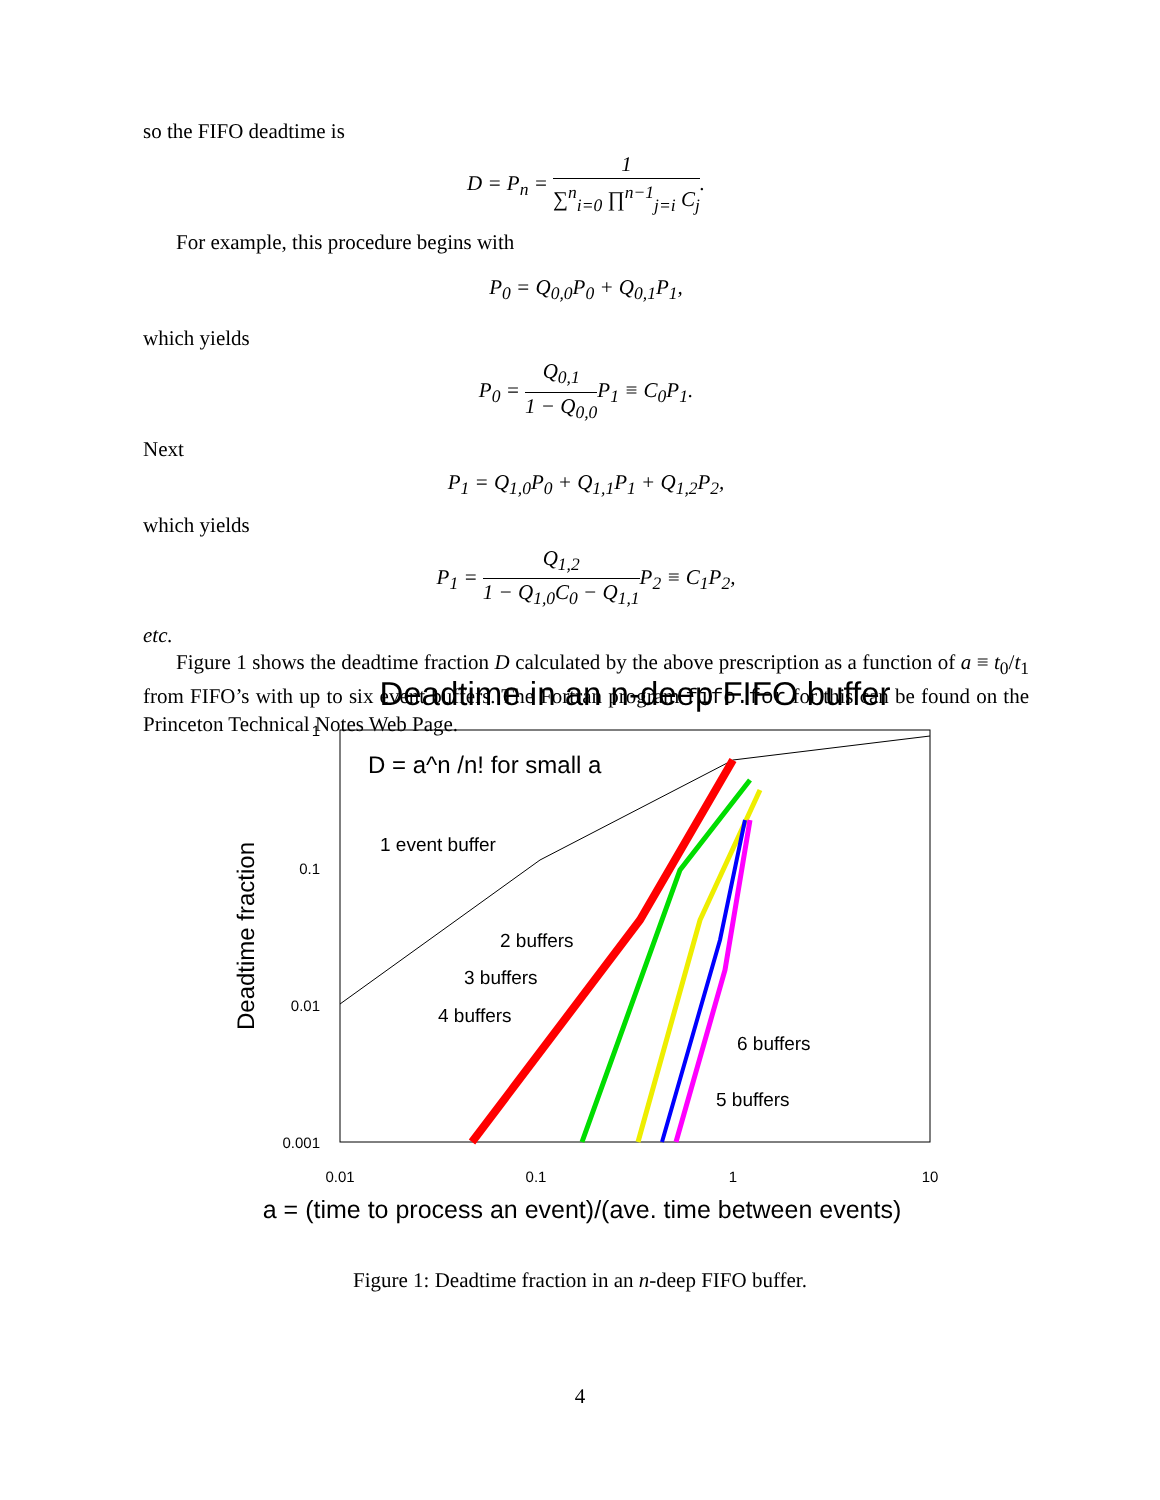so the FIFO deadtime is
D = P<sub>n</sub> = 1 ∑<sup>n</sup><sub>i=0</sub> ∏<sup>n−1</sup><sub>j=i</sub> C<sub>j</sub>.
For example, this procedure begins with
P<sub>0</sub> = Q<sub>0,0</sub>P<sub>0</sub> + Q<sub>0,1</sub>P<sub>1</sub>,
which yields
P<sub>0</sub> = Q<sub>0,1</sub> 1 − Q<sub>0,0</sub> P<sub>1</sub> ≡ C<sub>0</sub>P<sub>1</sub>.
Next
P<sub>1</sub> = Q<sub>1,0</sub>P<sub>0</sub> + Q<sub>1,1</sub>P<sub>1</sub> + Q<sub>1,2</sub>P<sub>2</sub>,
which yields
P<sub>1</sub> = Q<sub>1,2</sub> 1 − Q<sub>1,0</sub>C<sub>0</sub> − Q<sub>1,1</sub> P<sub>2</sub> ≡ C<sub>1</sub>P<sub>2</sub>,
etc.
Figure 1 shows the deadtime fraction D calculated by the above prescription as a function of a ≡ t<sub>0</sub>/t<sub>1</sub> from FIFO’s with up to six event buffers. The Fortran program fifo.for for this can be found on the Princeton Technical Notes Web Page.
Deadtime in an n-deep FIFO buffer
1
0.1
0.01
0.001
0.01
0.1
1
10
Deadtime fraction
a = (time to process an event)/(ave. time between events)
D = a^n /n! for small a
1 event buffer
2 buffers
3 buffers
4 buffers
6 buffers
5 buffers
Figure 1: Deadtime fraction in an n-deep FIFO buffer.
4